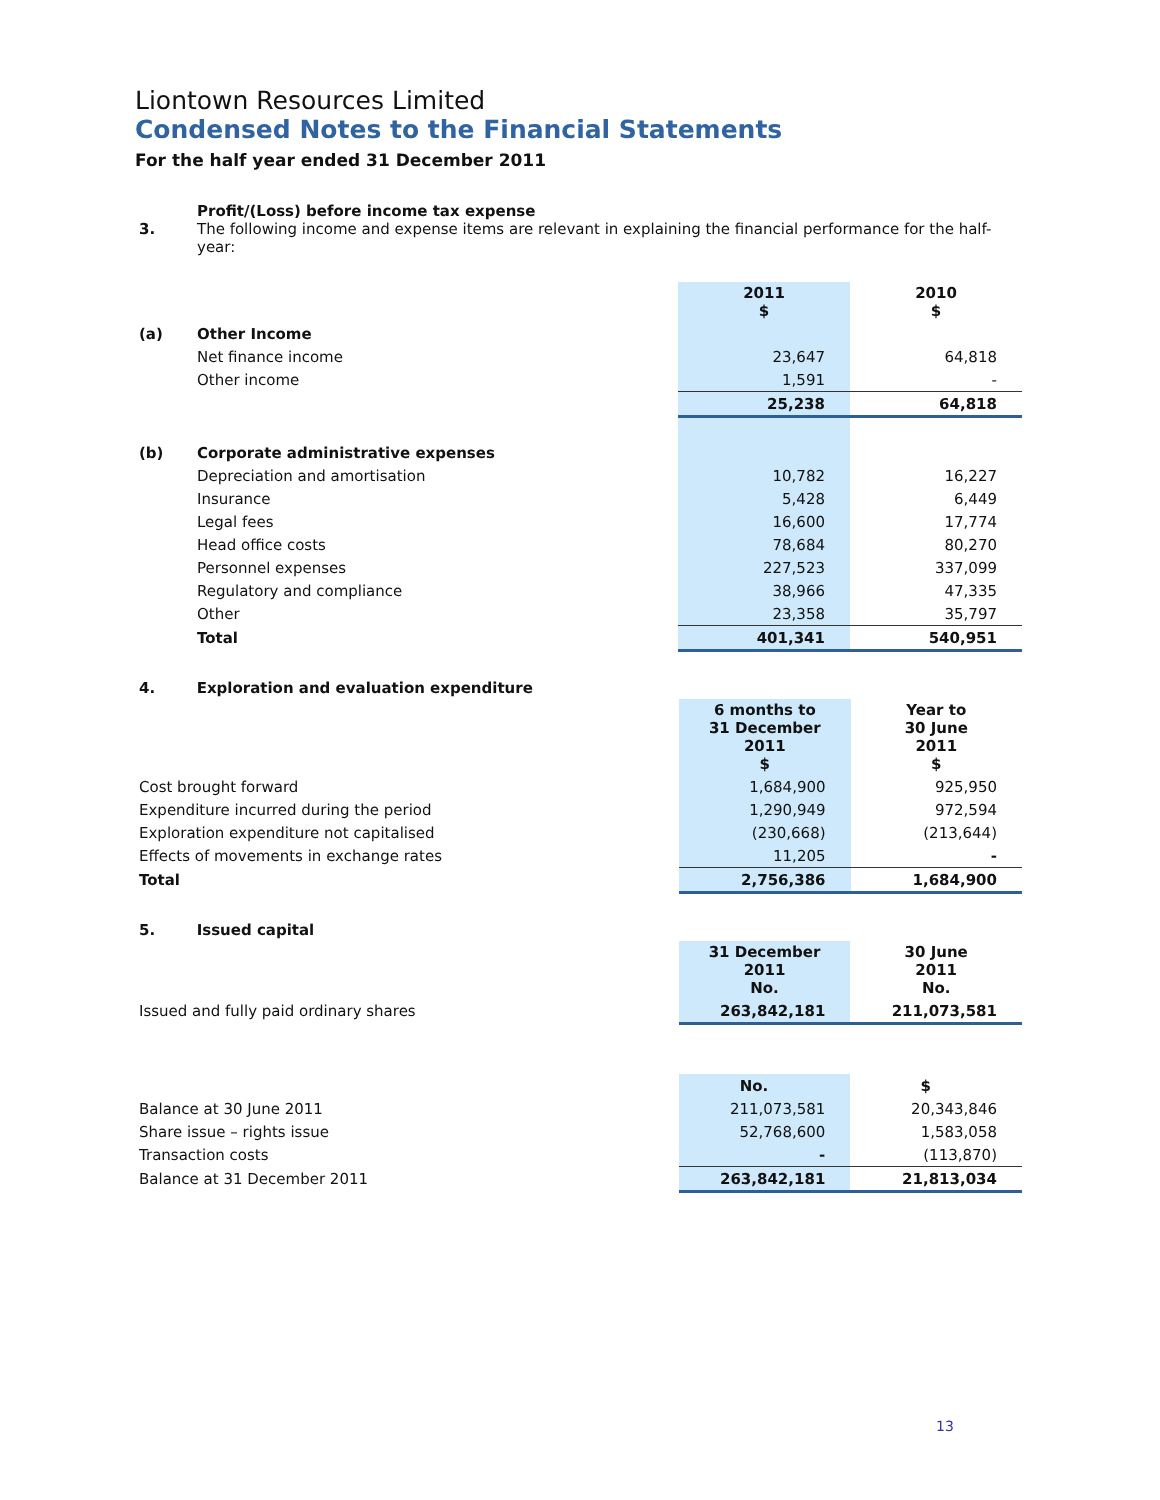Liontown Resources Limited
Condensed Notes to the Financial Statements
For the half year ended 31 December 2011
| 3. | Profit/(Loss) before income tax expense The following income and expense items are relevant in explaining the financial performance for the half-year: | | |
| | | 2011 $ | 2010 $ |
| (a) | Other Income | | |
| | Net finance income | 23,647 | 64,818 |
| | Other income | 1,591 | - |
| | | 25,238 | 64,818 |
| (b) | Corporate administrative expenses | | |
| | Depreciation and amortisation | 10,782 | 16,227 |
| | Insurance | 5,428 | 6,449 |
| | Legal fees | 16,600 | 17,774 |
| | Head office costs | 78,684 | 80,270 |
| | Personnel expenses | 227,523 | 337,099 |
| | Regulatory and compliance | 38,966 | 47,335 |
| | Other | 23,358 | 35,797 |
| | Total | 401,341 | 540,951 |
| 4. | Exploration and evaluation expenditure | | |
| | | 6 months to 31 December 2011 $ | Year to 30 June 2011 $ |
| Cost brought forward | | 1,684,900 | 925,950 |
| Expenditure incurred during the period | | 1,290,949 | 972,594 |
| Exploration expenditure not capitalised | | (230,668) | (213,644) |
| Effects of movements in exchange rates | | 11,205 | - |
| Total | | 2,756,386 | 1,684,900 |
| 5. | Issued capital | | |
| | | 31 December 2011 No. | 30 June 2011 No. |
| Issued and fully paid ordinary shares | | 263,842,181 | 211,073,581 |
| | | No. | $ |
| Balance at 30 June 2011 | | 211,073,581 | 20,343,846 |
| Share issue – rights issue | | 52,768,600 | 1,583,058 |
| Transaction costs | | - | (113,870) |
| Balance at 31 December 2011 | | 263,842,181 | 21,813,034 |
13